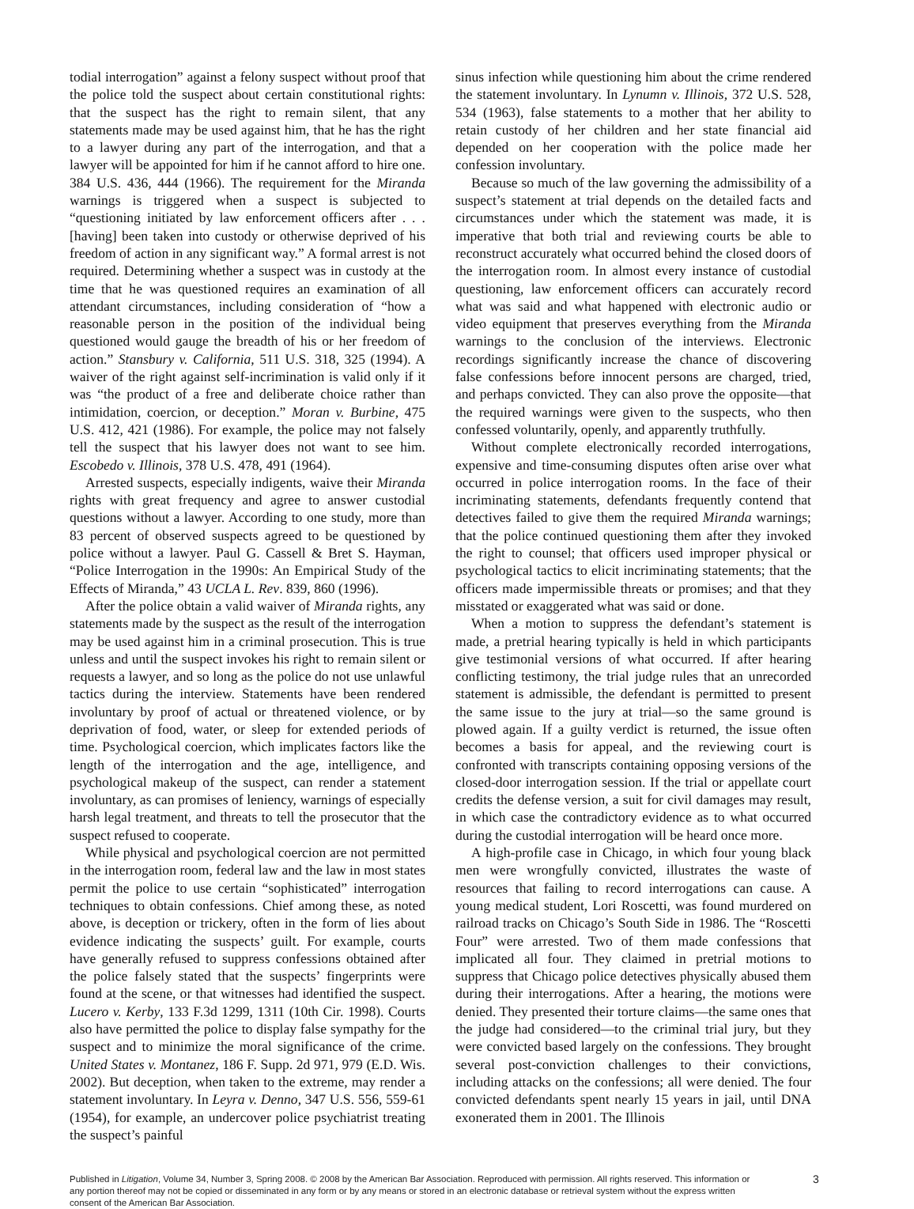todial interrogation” against a felony suspect without proof that the police told the suspect about certain constitutional rights: that the suspect has the right to remain silent, that any statements made may be used against him, that he has the right to a lawyer during any part of the interrogation, and that a lawyer will be appointed for him if he cannot afford to hire one. 384 U.S. 436, 444 (1966). The requirement for the Miranda warnings is triggered when a suspect is subjected to “questioning initiated by law enforcement officers after . . . [having] been taken into custody or otherwise deprived of his freedom of action in any significant way.” A formal arrest is not required. Determining whether a suspect was in custody at the time that he was questioned requires an examination of all attendant circumstances, including consideration of “how a reasonable person in the position of the individual being questioned would gauge the breadth of his or her freedom of action.” Stansbury v. California, 511 U.S. 318, 325 (1994). A waiver of the right against self-incrimination is valid only if it was “the product of a free and deliberate choice rather than intimidation, coercion, or deception.” Moran v. Burbine, 475 U.S. 412, 421 (1986). For example, the police may not falsely tell the suspect that his lawyer does not want to see him. Escobedo v. Illinois, 378 U.S. 478, 491 (1964).
Arrested suspects, especially indigents, waive their Miranda rights with great frequency and agree to answer custodial questions without a lawyer. According to one study, more than 83 percent of observed suspects agreed to be questioned by police without a lawyer. Paul G. Cassell & Bret S. Hayman, “Police Interrogation in the 1990s: An Empirical Study of the Effects of Miranda,” 43 UCLA L. Rev. 839, 860 (1996).
After the police obtain a valid waiver of Miranda rights, any statements made by the suspect as the result of the interrogation may be used against him in a criminal prosecution. This is true unless and until the suspect invokes his right to remain silent or requests a lawyer, and so long as the police do not use unlawful tactics during the interview. Statements have been rendered involuntary by proof of actual or threatened violence, or by deprivation of food, water, or sleep for extended periods of time. Psychological coercion, which implicates factors like the length of the interrogation and the age, intelligence, and psychological makeup of the suspect, can render a statement involuntary, as can promises of leniency, warnings of especially harsh legal treatment, and threats to tell the prosecutor that the suspect refused to cooperate.
While physical and psychological coercion are not permitted in the interrogation room, federal law and the law in most states permit the police to use certain “sophisticated” interrogation techniques to obtain confessions. Chief among these, as noted above, is deception or trickery, often in the form of lies about evidence indicating the suspects’ guilt. For example, courts have generally refused to suppress confessions obtained after the police falsely stated that the suspects’ fingerprints were found at the scene, or that witnesses had identified the suspect. Lucero v. Kerby, 133 F.3d 1299, 1311 (10th Cir. 1998). Courts also have permitted the police to display false sympathy for the suspect and to minimize the moral significance of the crime. United States v. Montanez, 186 F. Supp. 2d 971, 979 (E.D. Wis. 2002). But deception, when taken to the extreme, may render a statement involuntary. In Leyra v. Denno, 347 U.S. 556, 559-61 (1954), for example, an undercover police psychiatrist treating the suspect’s painful
sinus infection while questioning him about the crime rendered the statement involuntary. In Lynumn v. Illinois, 372 U.S. 528, 534 (1963), false statements to a mother that her ability to retain custody of her children and her state financial aid depended on her cooperation with the police made her confession involuntary.
Because so much of the law governing the admissibility of a suspect’s statement at trial depends on the detailed facts and circumstances under which the statement was made, it is imperative that both trial and reviewing courts be able to reconstruct accurately what occurred behind the closed doors of the interrogation room. In almost every instance of custodial questioning, law enforcement officers can accurately record what was said and what happened with electronic audio or video equipment that preserves everything from the Miranda warnings to the conclusion of the interviews. Electronic recordings significantly increase the chance of discovering false confessions before innocent persons are charged, tried, and perhaps convicted. They can also prove the opposite—that the required warnings were given to the suspects, who then confessed voluntarily, openly, and apparently truthfully.
Without complete electronically recorded interrogations, expensive and time-consuming disputes often arise over what occurred in police interrogation rooms. In the face of their incriminating statements, defendants frequently contend that detectives failed to give them the required Miranda warnings; that the police continued questioning them after they invoked the right to counsel; that officers used improper physical or psychological tactics to elicit incriminating statements; that the officers made impermissible threats or promises; and that they misstated or exaggerated what was said or done.
When a motion to suppress the defendant’s statement is made, a pretrial hearing typically is held in which participants give testimonial versions of what occurred. If after hearing conflicting testimony, the trial judge rules that an unrecorded statement is admissible, the defendant is permitted to present the same issue to the jury at trial—so the same ground is plowed again. If a guilty verdict is returned, the issue often becomes a basis for appeal, and the reviewing court is confronted with transcripts containing opposing versions of the closed-door interrogation session. If the trial or appellate court credits the defense version, a suit for civil damages may result, in which case the contradictory evidence as to what occurred during the custodial interrogation will be heard once more.
A high-profile case in Chicago, in which four young black men were wrongfully convicted, illustrates the waste of resources that failing to record interrogations can cause. A young medical student, Lori Roscetti, was found murdered on railroad tracks on Chicago’s South Side in 1986. The “Roscetti Four” were arrested. Two of them made confessions that implicated all four. They claimed in pretrial motions to suppress that Chicago police detectives physically abused them during their interrogations. After a hearing, the motions were denied. They presented their torture claims—the same ones that the judge had considered—to the criminal trial jury, but they were convicted based largely on the confessions. They brought several post-conviction challenges to their convictions, including attacks on the confessions; all were denied. The four convicted defendants spent nearly 15 years in jail, until DNA exonerated them in 2001. The Illinois
Published in Litigation, Volume 34, Number 3, Spring 2008. © 2008 by the American Bar Association. Reproduced with permission. All rights reserved. This information or any portion thereof may not be copied or disseminated in any form or by any means or stored in an electronic database or retrieval system without the express written consent of the American Bar Association.
3